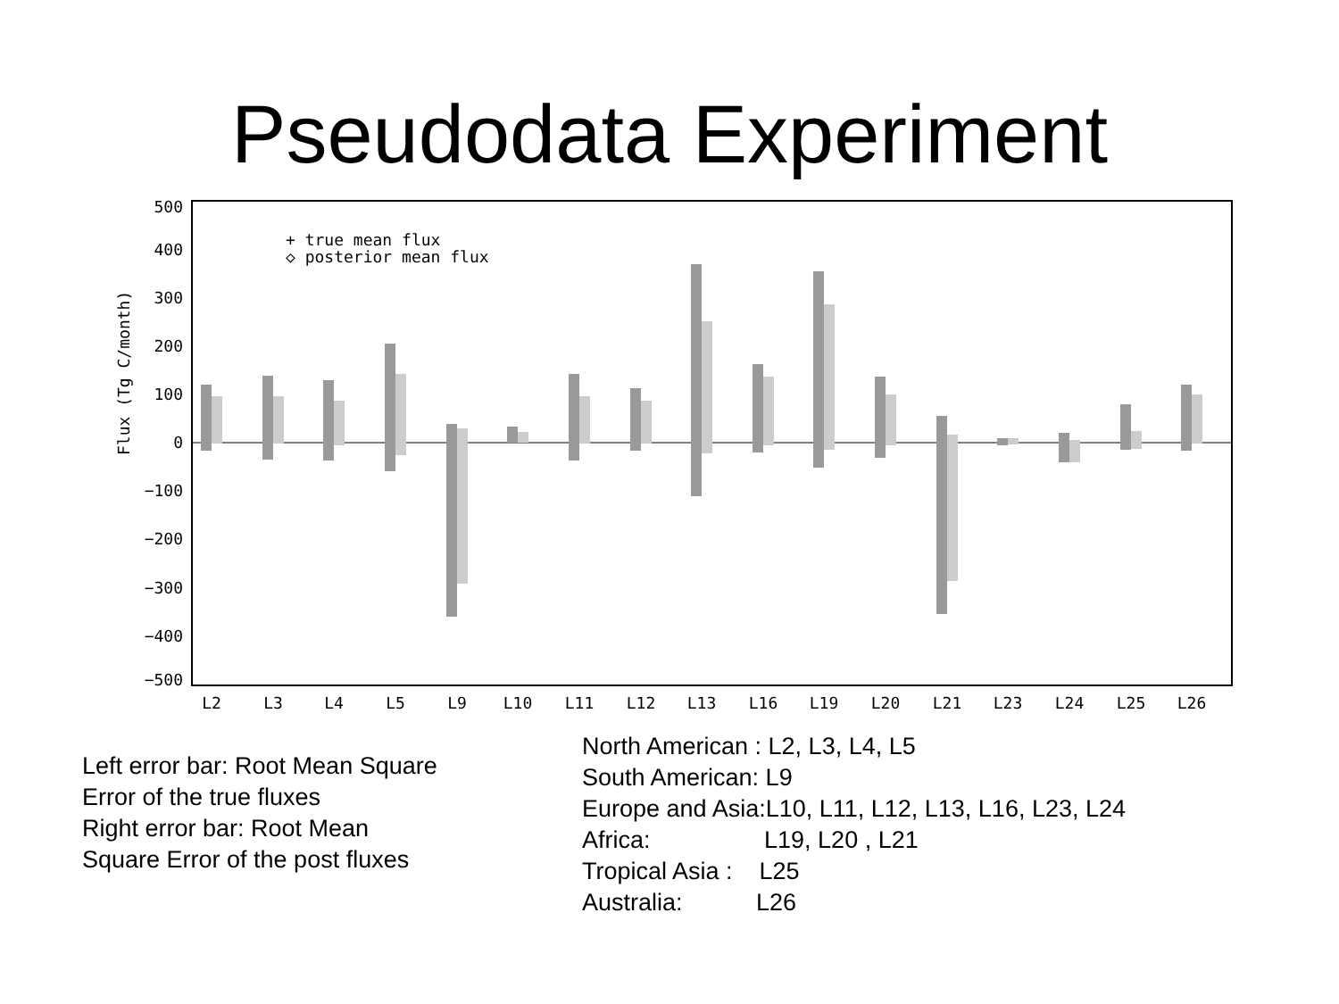Pseudodata Experiment
500
400
300
200
100
0
−100
−200
−300
−400
−500
Flux (Tg C/month)
+ true mean flux
◇ posterior mean flux
L2
L3
L4
L5
L9
L10
L11
L12
L13
L16
L19
L20
L21
L23
L24
L25
L26
Left error bar: Root Mean Square
Error of the true fluxes
Right error bar: Root Mean
Square Error of the post fluxes
North American : L2, L3, L4, L5
South American: L9
Europe and Asia:L10, L11, L12, L13, L16, L23, L24
Africa: L19, L20 , L21
Tropical Asia : L25
Australia: L26